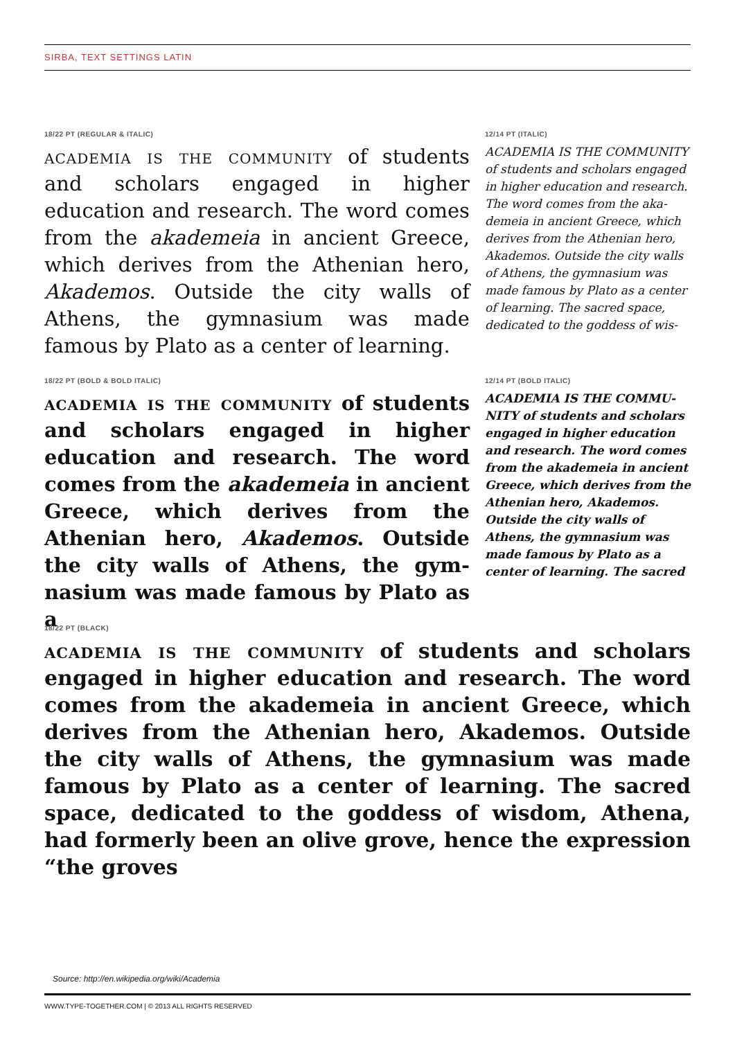SIRBA, TEXT SETTINGS LATIN
18/22 PT (REGULAR & ITALIC)
academia is the community of students and scholars engaged in higher education and research. The word comes from the akademeia in ancient Greece, which derives from the Athenian hero, Akademos. Outside the city walls of Athens, the gymnasium was made famous by Plato as a center of learning.
12/14 PT (ITALIC)
ACADEMIA IS THE COMMUNITY of students and scholars engaged in higher education and research. The word comes from the aka­demeia in ancient Greece, which derives from the Athenian hero, Akademos. Outside the city walls of Athens, the gymnasium was made famous by Plato as a center of learning. The sacred space, dedicated to the goddess of wis-
18/22 PT (BOLD & BOLD ITALIC)
academia is the community of students and scholars engaged in higher educa­tion and research. The word comes from the akademeia in ancient Greece, which derives from the Athenian hero, Akademos. Outside the city walls of Athens, the gym­nasium was made famous by Plato as a
12/14 PT (BOLD ITALIC)
ACADEMIA IS THE COMMU­NITY of students and scholars engaged in higher education and research. The word comes from the akademeia in ancient Greece, which derives from the Athenian hero, Akademos. Outside the city walls of Athens, the gymnasium was made famous by Plato as a center of learning. The sacred
18/22 PT (BLACK)
academia is the community of students and scholars engaged in higher education and research. The word comes from the akademeia in ancient Greece, which derives from the Athenian hero, Akademos. Outside the city walls of Athens, the gymnasium was made famous by Plato as a center of learning. The sacred space, dedi­cated to the goddess of wisdom, Athena, had formerly been an olive grove, hence the expression “the groves
Source: http://en.wikipedia.org/wiki/Academia
WWW.TYPE-TOGETHER.COM | © 2013 ALL RIGHTS RESERVED